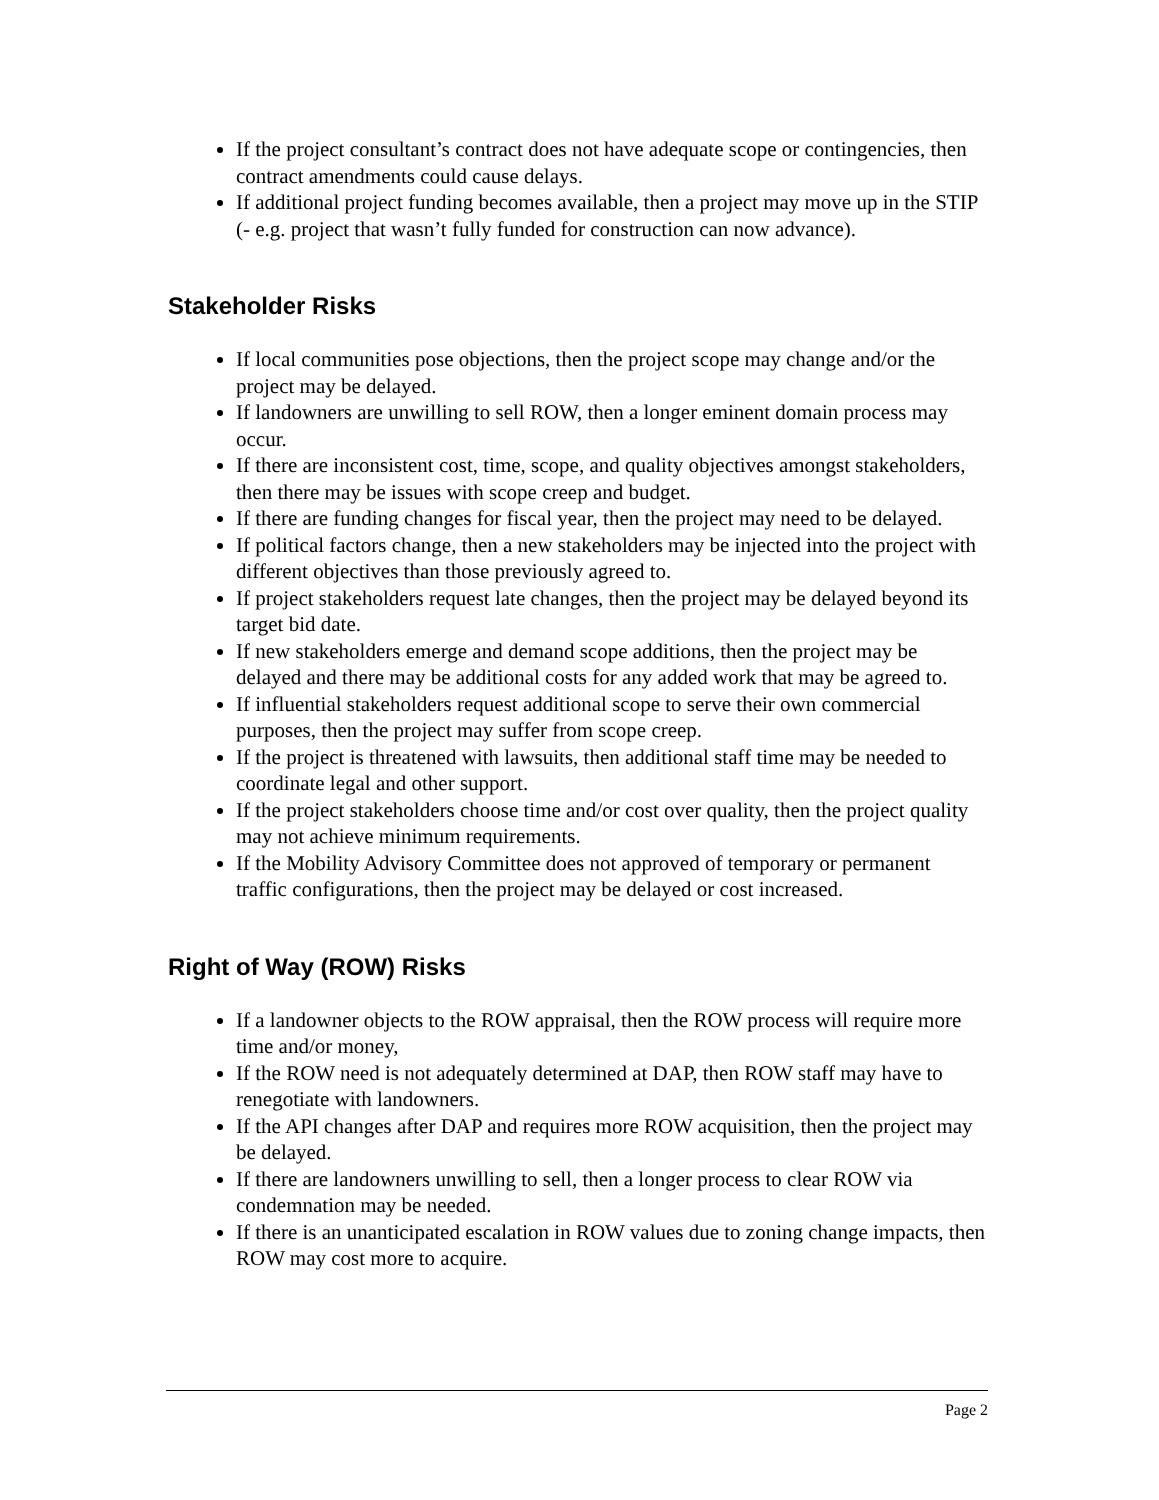If the project consultant’s contract does not have adequate scope or contingencies, then contract amendments could cause delays.
If additional project funding becomes available, then a project may move up in the STIP (- e.g. project that wasn’t fully funded for construction can now advance).
Stakeholder Risks
If local communities pose objections, then the project scope may change and/or the project may be delayed.
If landowners are unwilling to sell ROW, then a longer eminent domain process may occur.
If there are inconsistent cost, time, scope, and quality objectives amongst stakeholders, then there may be issues with scope creep and budget.
If there are funding changes for fiscal year, then the project may need to be delayed.
If political factors change, then a new stakeholders may be injected into the project with different objectives than those previously agreed to.
If project stakeholders request late changes, then the project may be delayed beyond its target bid date.
If new stakeholders emerge and demand scope additions, then the project may be delayed and there may be additional costs for any added work that may be agreed to.
If influential stakeholders request additional scope to serve their own commercial purposes, then the project may suffer from scope creep.
If the project is threatened with lawsuits, then additional staff time may be needed to coordinate legal and other support.
If the project stakeholders choose time and/or cost over quality, then the project quality may not achieve minimum requirements.
If the Mobility Advisory Committee does not approved of temporary or permanent traffic configurations, then the project may be delayed or cost increased.
Right of Way (ROW) Risks
If a landowner objects to the ROW appraisal, then the ROW process will require more time and/or money,
If the ROW need is not adequately determined at DAP, then ROW staff may have to renegotiate with landowners.
If the API changes after DAP and requires more ROW acquisition, then the project may be delayed.
If there are landowners unwilling to sell, then a longer process to clear ROW via condemnation may be needed.
If there is an unanticipated escalation in ROW values due to zoning change impacts, then ROW may cost more to acquire.
Page 2